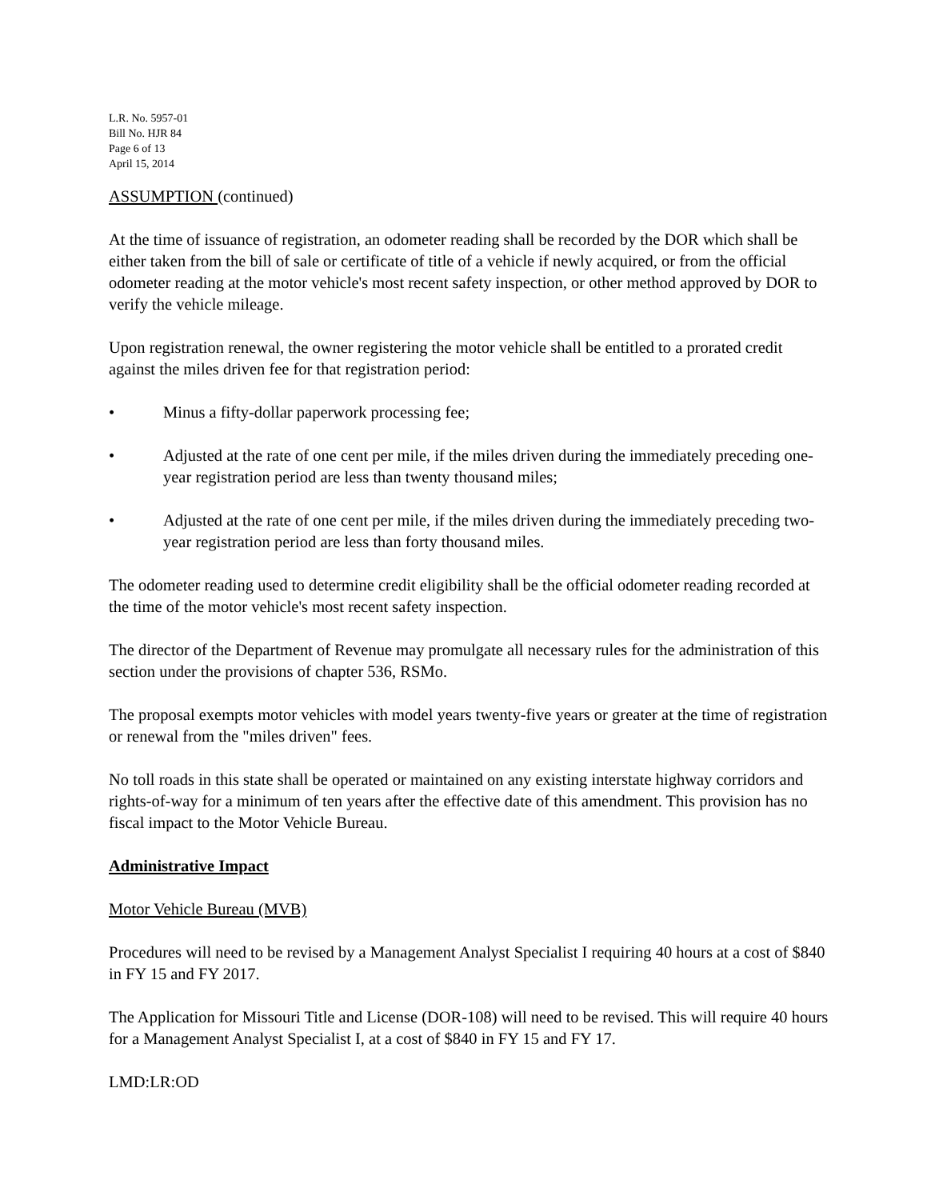L.R. No. 5957-01
Bill No. HJR 84
Page 6 of 13
April 15, 2014
ASSUMPTION (continued)
At the time of issuance of registration, an odometer reading shall be recorded by the DOR which shall be either taken from the bill of sale or certificate of title of a vehicle if newly acquired, or from the official odometer reading at the motor vehicle's most recent safety inspection, or other method approved by DOR to verify the vehicle mileage.
Upon registration renewal, the owner registering the motor vehicle shall be entitled to a prorated credit against the miles driven fee for that registration period:
• Minus a fifty-dollar paperwork processing fee;
• Adjusted at the rate of one cent per mile, if the miles driven during the immediately preceding one-year registration period are less than twenty thousand miles;
• Adjusted at the rate of one cent per mile, if the miles driven during the immediately preceding two-year registration period are less than forty thousand miles.
The odometer reading used to determine credit eligibility shall be the official odometer reading recorded at the time of the motor vehicle's most recent safety inspection.
The director of the Department of Revenue may promulgate all necessary rules for the administration of this section under the provisions of chapter 536, RSMo.
The proposal exempts motor vehicles with model years twenty-five years or greater at the time of registration or renewal from the "miles driven" fees.
No toll roads in this state shall be operated or maintained on any existing interstate highway corridors and rights-of-way for a minimum of ten years after the effective date of this amendment. This provision has no fiscal impact to the Motor Vehicle Bureau.
Administrative Impact
Motor Vehicle Bureau (MVB)
Procedures will need to be revised by a Management Analyst Specialist I requiring 40 hours at a cost of $840 in FY 15 and FY 2017.
The Application for Missouri Title and License (DOR-108) will need to be revised. This will require 40 hours for a Management Analyst Specialist I, at a cost of $840 in FY 15 and FY 17.
LMD:LR:OD